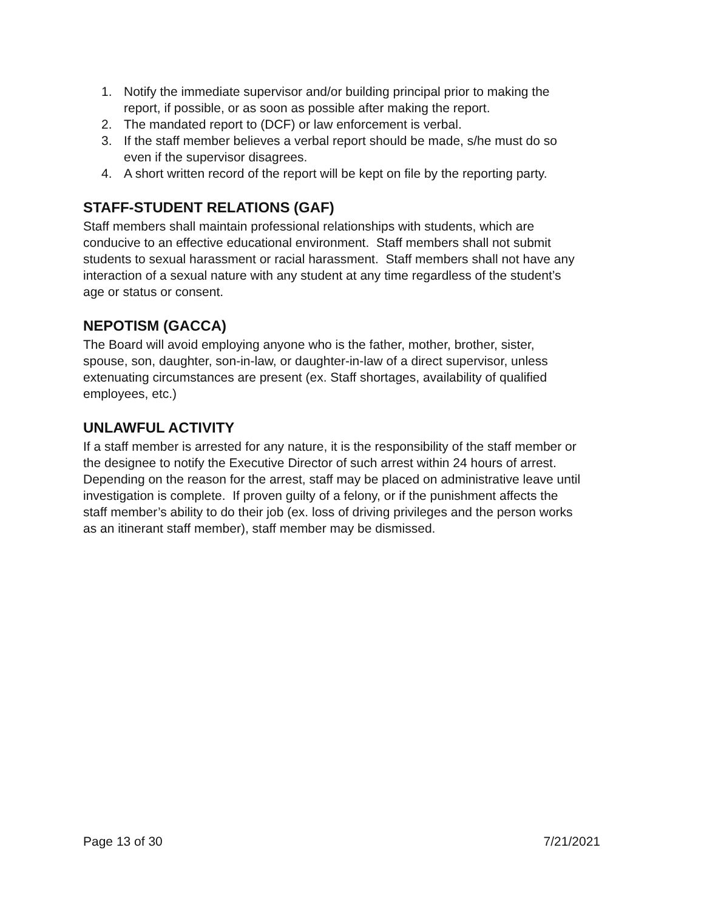1. Notify the immediate supervisor and/or building principal prior to making the report, if possible, or as soon as possible after making the report.
2. The mandated report to (DCF) or law enforcement is verbal.
3. If the staff member believes a verbal report should be made, s/he must do so even if the supervisor disagrees.
4. A short written record of the report will be kept on file by the reporting party.
STAFF-STUDENT RELATIONS (GAF)
Staff members shall maintain professional relationships with students, which are conducive to an effective educational environment. Staff members shall not submit students to sexual harassment or racial harassment. Staff members shall not have any interaction of a sexual nature with any student at any time regardless of the student’s age or status or consent.
NEPOTISM (GACCA)
The Board will avoid employing anyone who is the father, mother, brother, sister, spouse, son, daughter, son-in-law, or daughter-in-law of a direct supervisor, unless extenuating circumstances are present (ex. Staff shortages, availability of qualified employees, etc.)
UNLAWFUL ACTIVITY
If a staff member is arrested for any nature, it is the responsibility of the staff member or the designee to notify the Executive Director of such arrest within 24 hours of arrest. Depending on the reason for the arrest, staff may be placed on administrative leave until investigation is complete. If proven guilty of a felony, or if the punishment affects the staff member’s ability to do their job (ex. loss of driving privileges and the person works as an itinerant staff member), staff member may be dismissed.
Page 13 of 30 7/21/2021